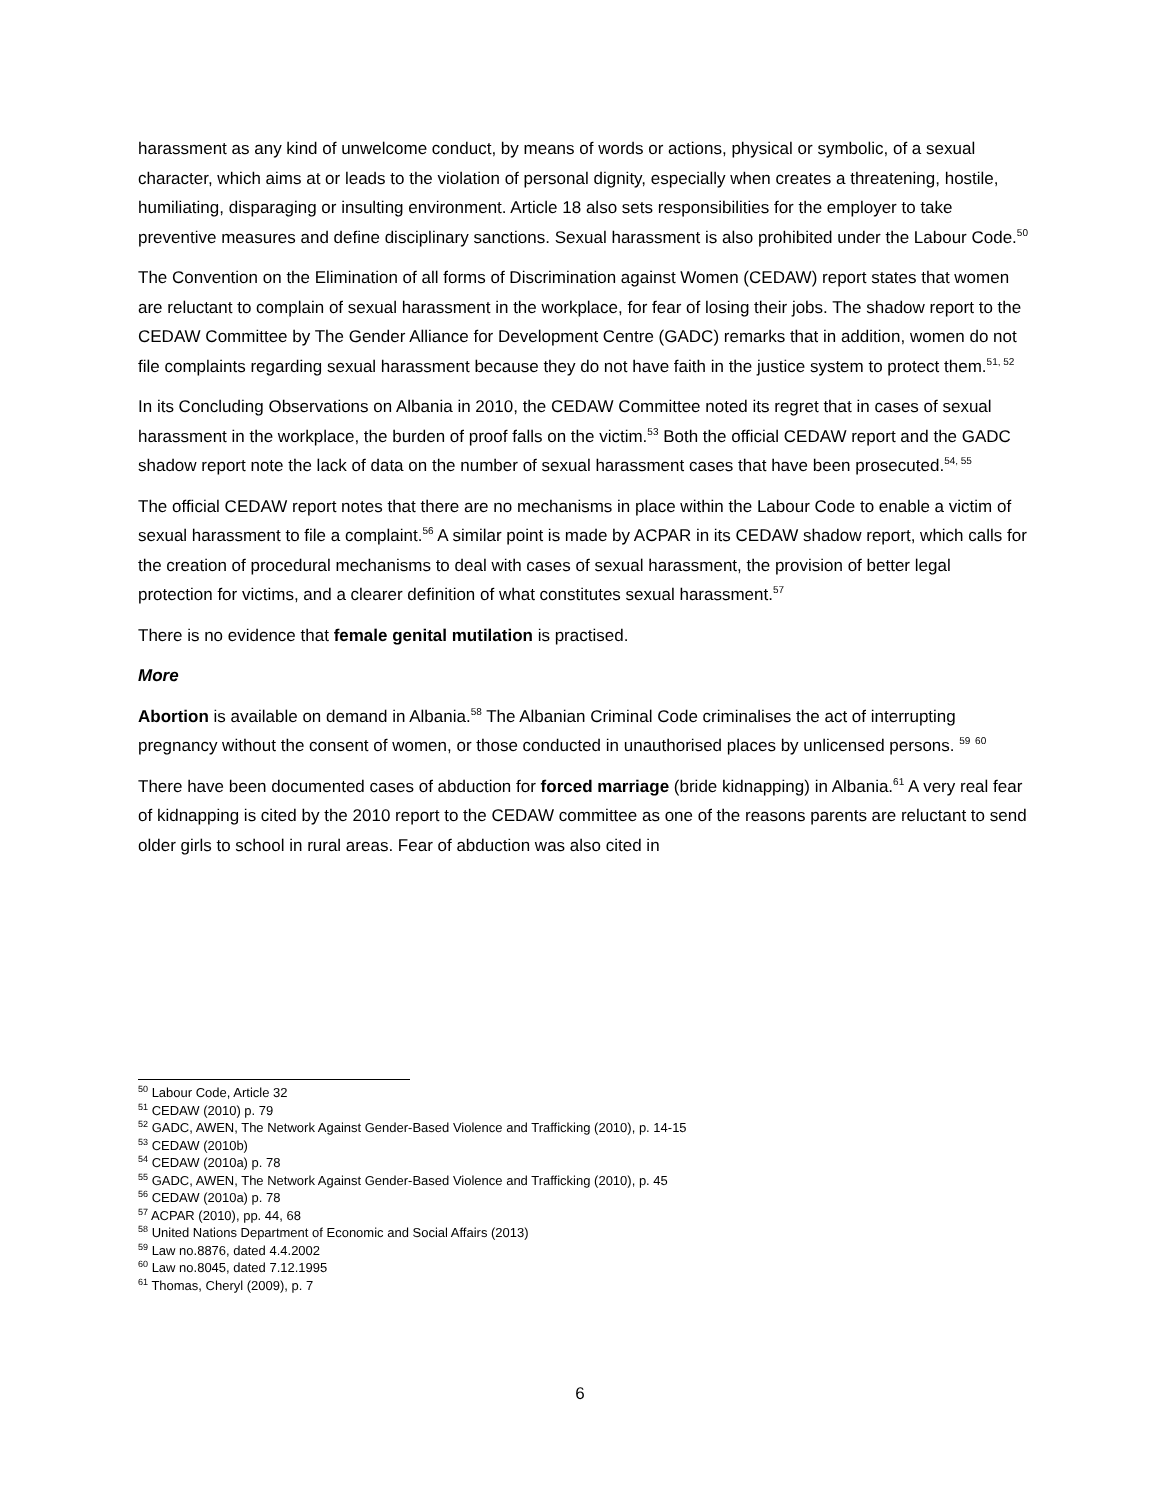harassment as any kind of unwelcome conduct, by means of words or actions, physical or symbolic, of a sexual character, which aims at or leads to the violation of personal dignity, especially when creates a threatening, hostile, humiliating, disparaging or insulting environment. Article 18 also sets responsibilities for the employer to take preventive measures and define disciplinary sanctions. Sexual harassment is also prohibited under the Labour Code.<sup>50</sup>
The Convention on the Elimination of all forms of Discrimination against Women (CEDAW) report states that women are reluctant to complain of sexual harassment in the workplace, for fear of losing their jobs. The shadow report to the CEDAW Committee by The Gender Alliance for Development Centre (GADC) remarks that in addition, women do not file complaints regarding sexual harassment because they do not have faith in the justice system to protect them.<sup>51, 52</sup>
In its Concluding Observations on Albania in 2010, the CEDAW Committee noted its regret that in cases of sexual harassment in the workplace, the burden of proof falls on the victim.<sup>53</sup> Both the official CEDAW report and the GADC shadow report note the lack of data on the number of sexual harassment cases that have been prosecuted.<sup>54, 55</sup>
The official CEDAW report notes that there are no mechanisms in place within the Labour Code to enable a victim of sexual harassment to file a complaint.<sup>56</sup> A similar point is made by ACPAR in its CEDAW shadow report, which calls for the creation of procedural mechanisms to deal with cases of sexual harassment, the provision of better legal protection for victims, and a clearer definition of what constitutes sexual harassment.<sup>57</sup>
There is no evidence that female genital mutilation is practised.
More
Abortion is available on demand in Albania.<sup>58</sup> The Albanian Criminal Code criminalises the act of interrupting pregnancy without the consent of women, or those conducted in unauthorised places by unlicensed persons. <sup>59</sup> <sup>60</sup>
There have been documented cases of abduction for forced marriage (bride kidnapping) in Albania.<sup>61</sup> A very real fear of kidnapping is cited by the 2010 report to the CEDAW committee as one of the reasons parents are reluctant to send older girls to school in rural areas. Fear of abduction was also cited in
<sup>50</sup> Labour Code, Article 32
<sup>51</sup> CEDAW (2010) p. 79
<sup>52</sup> GADC, AWEN, The Network Against Gender-Based Violence and Trafficking (2010), p. 14-15
<sup>53</sup> CEDAW (2010b)
<sup>54</sup> CEDAW (2010a) p. 78
<sup>55</sup> GADC, AWEN, The Network Against Gender-Based Violence and Trafficking (2010), p. 45
<sup>56</sup> CEDAW (2010a) p. 78
<sup>57</sup> ACPAR (2010), pp. 44, 68
<sup>58</sup> United Nations Department of Economic and Social Affairs (2013)
<sup>59</sup> Law no.8876, dated 4.4.2002
<sup>60</sup> Law no.8045, dated 7.12.1995
<sup>61</sup> Thomas, Cheryl (2009), p. 7
6